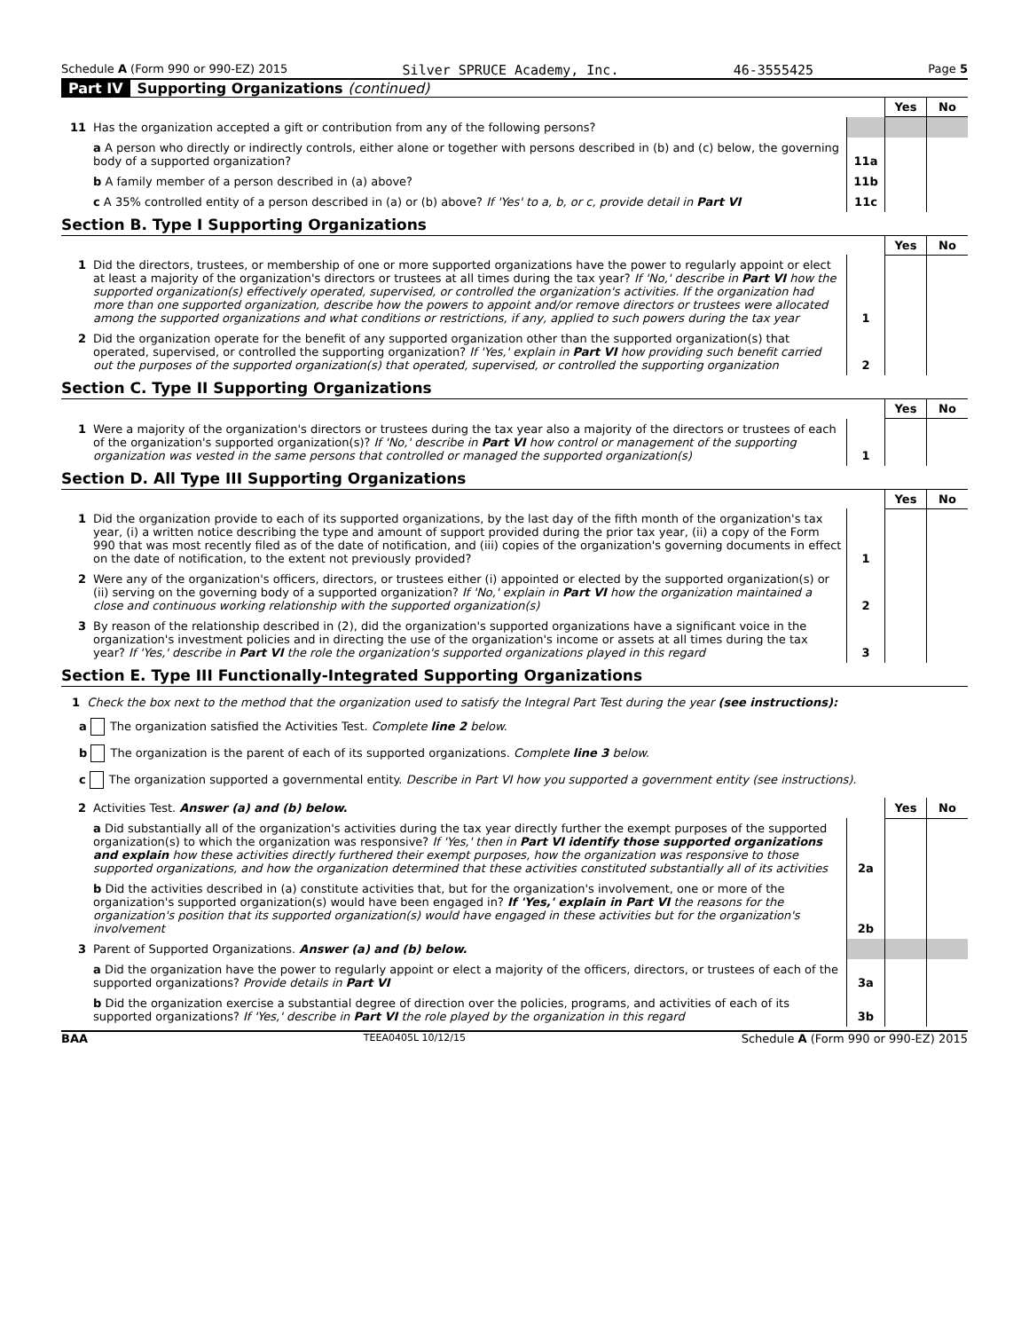Schedule A (Form 990 or 990-EZ) 2015 Silver SPRUCE Academy, Inc. 46-3555425 Page 5
Part IV Supporting Organizations (continued)
| | | | Yes | No |
| 11 | Has the organization accepted a gift or contribution from any of the following persons? | | | |
| | a A person who directly or indirectly controls, either alone or together with persons described in (b) and (c) below, the governing body of a supported organization? | 11a | | |
| | b A family member of a person described in (a) above? | 11b | | |
| | c A 35% controlled entity of a person described in (a) or (b) above? If 'Yes' to a, b, or c, provide detail in Part VI | 11c | | |
Section B. Type I Supporting Organizations
| | | | Yes | No |
| 1 | Did the directors, trustees, or membership of one or more supported organizations have the power to regularly appoint or elect at least a majority of the organization's directors or trustees at all times during the tax year? If 'No,' describe in Part VI how the supported organization(s) effectively operated, supervised, or controlled the organization's activities. If the organization had more than one supported organization, describe how the powers to appoint and/or remove directors or trustees were allocated among the supported organizations and what conditions or restrictions, if any, applied to such powers during the tax year | 1 | | |
| 2 | Did the organization operate for the benefit of any supported organization other than the supported organization(s) that operated, supervised, or controlled the supporting organization? If 'Yes,' explain in Part VI how providing such benefit carried out the purposes of the supported organization(s) that operated, supervised, or controlled the supporting organization | 2 | | |
Section C. Type II Supporting Organizations
| | | | Yes | No |
| 1 | Were a majority of the organization's directors or trustees during the tax year also a majority of the directors or trustees of each of the organization's supported organization(s)? If 'No,' describe in Part VI how control or management of the supporting organization was vested in the same persons that controlled or managed the supported organization(s) | 1 | | |
Section D. All Type III Supporting Organizations
| | | | Yes | No |
| 1 | Did the organization provide to each of its supported organizations, by the last day of the fifth month of the organization's tax year, (i) a written notice describing the type and amount of support provided during the prior tax year, (ii) a copy of the Form 990 that was most recently filed as of the date of notification, and (iii) copies of the organization's governing documents in effect on the date of notification, to the extent not previously provided? | 1 | | |
| 2 | Were any of the organization's officers, directors, or trustees either (i) appointed or elected by the supported organization(s) or (ii) serving on the governing body of a supported organization? If 'No,' explain in Part VI how the organization maintained a close and continuous working relationship with the supported organization(s) | 2 | | |
| 3 | By reason of the relationship described in (2), did the organization's supported organizations have a significant voice in the organization's investment policies and in directing the use of the organization's income or assets at all times during the tax year? If 'Yes,' describe in Part VI the role the organization's supported organizations played in this regard | 3 | | |
Section E. Type III Functionally-Integrated Supporting Organizations
1 Check the box next to the method that the organization used to satisfy the Integral Part Test during the year (see instructions):
a The organization satisfied the Activities Test. Complete line 2 below.
b The organization is the parent of each of its supported organizations. Complete line 3 below.
c The organization supported a governmental entity. Describe in Part VI how you supported a government entity (see instructions).
| 2 | Activities Test. Answer (a) and (b) below. | | Yes | No |
| | a Did substantially all of the organization's activities during the tax year directly further the exempt purposes of the supported organization(s) to which the organization was responsive? If 'Yes,' then in Part VI identify those supported organizations and explain how these activities directly furthered their exempt purposes, how the organization was responsive to those supported organizations, and how the organization determined that these activities constituted substantially all of its activities | 2a | | |
| | b Did the activities described in (a) constitute activities that, but for the organization's involvement, one or more of the organization's supported organization(s) would have been engaged in? If 'Yes,' explain in Part VI the reasons for the organization's position that its supported organization(s) would have engaged in these activities but for the organization's involvement | 2b | | |
| 3 | Parent of Supported Organizations. Answer (a) and (b) below. | | | |
| | a Did the organization have the power to regularly appoint or elect a majority of the officers, directors, or trustees of each of the supported organizations? Provide details in Part VI | 3a | | |
| | b Did the organization exercise a substantial degree of direction over the policies, programs, and activities of each of its supported organizations? If 'Yes,' describe in Part VI the role played by the organization in this regard | 3b | | |
BAA TEEA0405L 10/12/15 Schedule A (Form 990 or 990-EZ) 2015